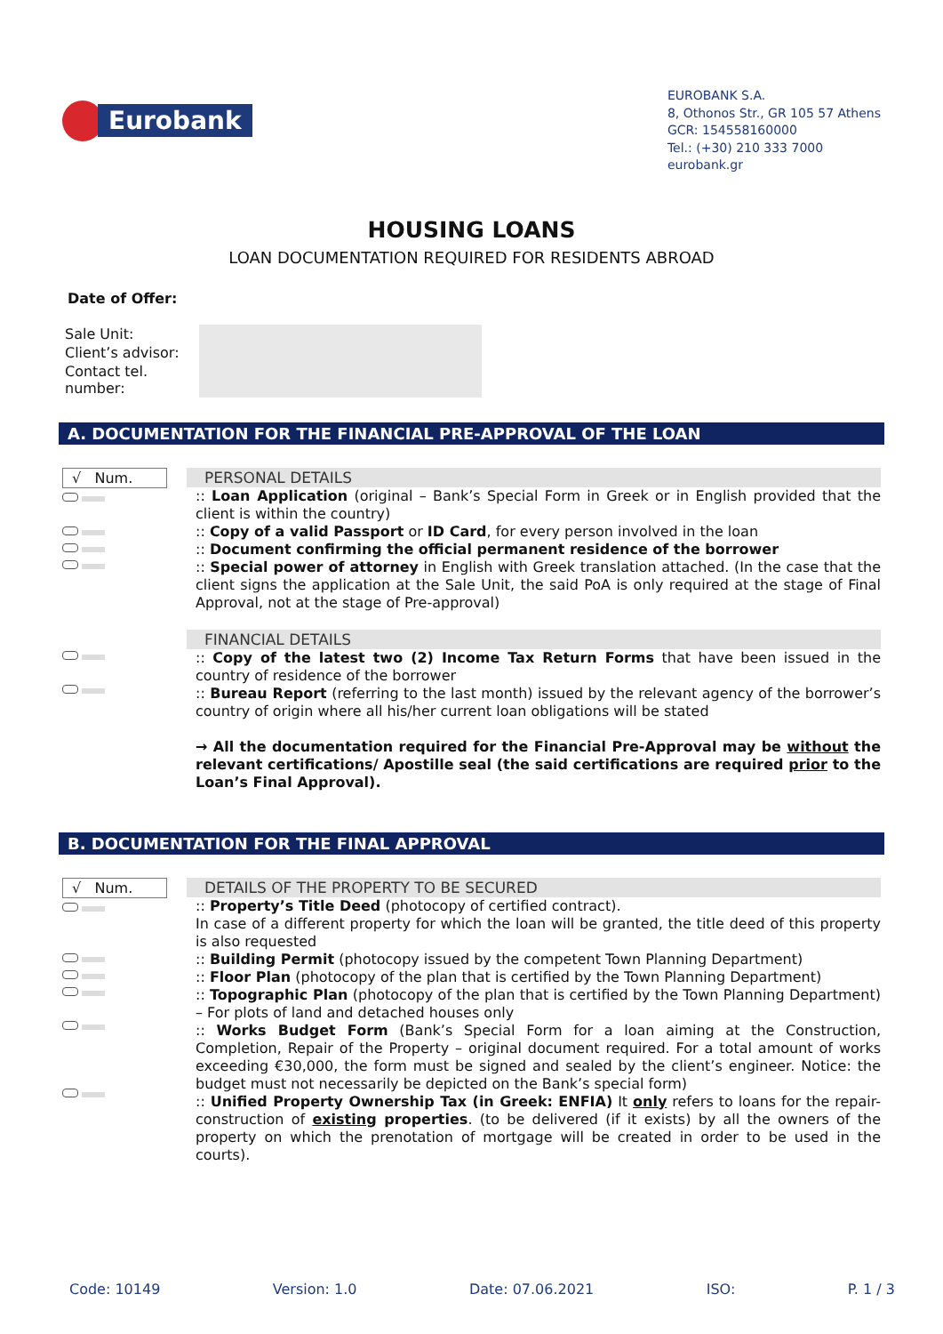Eurobank
EUROBANK S.A.
8, Othonos Str., GR 105 57 Athens
GCR: 154558160000
Tel.: (+30) 210 333 7000
eurobank.gr
HOUSING LOANS
LOAN DOCUMENTATION REQUIRED FOR RESIDENTS ABROAD
Date of Offer:
| Sale Unit: | |
| Client’s advisor: | |
| Contact tel. number: | |
A. DOCUMENTATION FOR THE FINANCIAL PRE-APPROVAL OF THE LOAN
√ Num.
PERSONAL DETAILS
:: Loan Application (original – Bank’s Special Form in Greek or in English provided that the client is within the country)
:: Copy of a valid Passport or ID Card, for every person involved in the loan
:: Document confirming the official permanent residence of the borrower
:: Special power of attorney in English with Greek translation attached. (In the case that the client signs the application at the Sale Unit, the said PoA is only required at the stage of Final Approval, not at the stage of Pre-approval)
FINANCIAL DETAILS
:: Copy of the latest two (2) Income Tax Return Forms that have been issued in the country of residence of the borrower
:: Bureau Report (referring to the last month) issued by the relevant agency of the borrower’s country of origin where all his/her current loan obligations will be stated
→ All the documentation required for the Financial Pre-Approval may be without the relevant certifications/ Apostille seal (the said certifications are required prior to the Loan’s Final Approval).
B. DOCUMENTATION FOR THE FINAL APPROVAL
√ Num.
DETAILS OF THE PROPERTY TO BE SECURED
:: Property’s Title Deed (photocopy of certified contract).
In case of a different property for which the loan will be granted, the title deed of this property is also requested
:: Building Permit (photocopy issued by the competent Town Planning Department)
:: Floor Plan (photocopy of the plan that is certified by the Town Planning Department)
:: Topographic Plan (photocopy of the plan that is certified by the Town Planning Department) – For plots of land and detached houses only
:: Works Budget Form (Bank’s Special Form for a loan aiming at the Construction, Completion, Repair of the Property – original document required. For a total amount of works exceeding €30,000, the form must be signed and sealed by the client’s engineer. Notice: the budget must not necessarily be depicted on the Bank’s special form)
:: Unified Property Ownership Tax (in Greek: ENFIA) It only refers to loans for the repair-construction of existing properties. (to be delivered (if it exists) by all the owners of the property on which the prenotation of mortgage will be created in order to be used in the courts).
Code: 10149 Version: 1.0 Date: 07.06.2021 ISO: P. 1 / 3